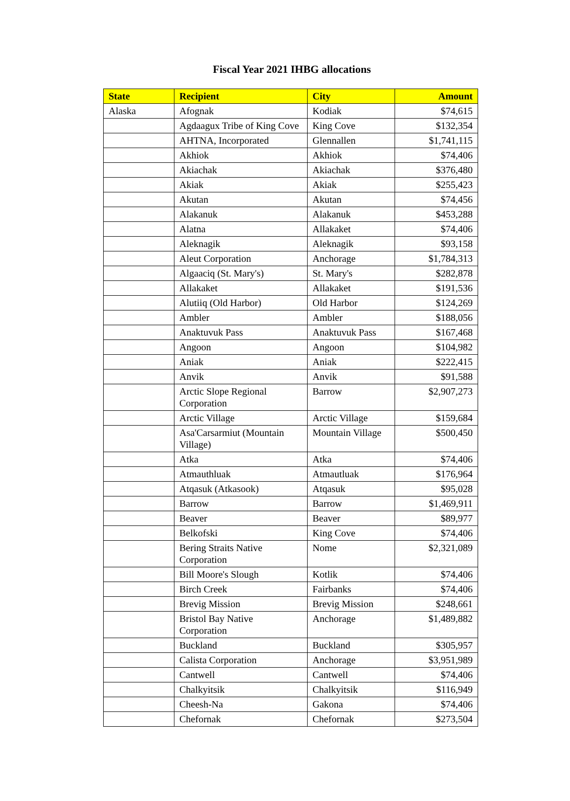Fiscal Year 2021 IHBG allocations
| State | Recipient | City | Amount |
| --- | --- | --- | --- |
| Alaska | Afognak | Kodiak | $74,615 |
| | Agdaagux Tribe of King Cove | King Cove | $132,354 |
| | AHTNA, Incorporated | Glennallen | $1,741,115 |
| | Akhiok | Akhiok | $74,406 |
| | Akiachak | Akiachak | $376,480 |
| | Akiak | Akiak | $255,423 |
| | Akutan | Akutan | $74,456 |
| | Alakanuk | Alakanuk | $453,288 |
| | Alatna | Allakaket | $74,406 |
| | Aleknagik | Aleknagik | $93,158 |
| | Aleut Corporation | Anchorage | $1,784,313 |
| | Algaaciq (St. Mary's) | St. Mary's | $282,878 |
| | Allakaket | Allakaket | $191,536 |
| | Alutiiq (Old Harbor) | Old Harbor | $124,269 |
| | Ambler | Ambler | $188,056 |
| | Anaktuvuk Pass | Anaktuvuk Pass | $167,468 |
| | Angoon | Angoon | $104,982 |
| | Aniak | Aniak | $222,415 |
| | Anvik | Anvik | $91,588 |
| | Arctic Slope Regional Corporation | Barrow | $2,907,273 |
| | Arctic Village | Arctic Village | $159,684 |
| | Asa'Carsarmiut (Mountain Village) | Mountain Village | $500,450 |
| | Atka | Atka | $74,406 |
| | Atmauthluak | Atmautluak | $176,964 |
| | Atqasuk (Atkasook) | Atqasuk | $95,028 |
| | Barrow | Barrow | $1,469,911 |
| | Beaver | Beaver | $89,977 |
| | Belkofski | King Cove | $74,406 |
| | Bering Straits Native Corporation | Nome | $2,321,089 |
| | Bill Moore's Slough | Kotlik | $74,406 |
| | Birch Creek | Fairbanks | $74,406 |
| | Brevig Mission | Brevig Mission | $248,661 |
| | Bristol Bay Native Corporation | Anchorage | $1,489,882 |
| | Buckland | Buckland | $305,957 |
| | Calista Corporation | Anchorage | $3,951,989 |
| | Cantwell | Cantwell | $74,406 |
| | Chalkyitsik | Chalkyitsik | $116,949 |
| | Cheesh-Na | Gakona | $74,406 |
| | Chefornak | Chefornak | $273,504 |